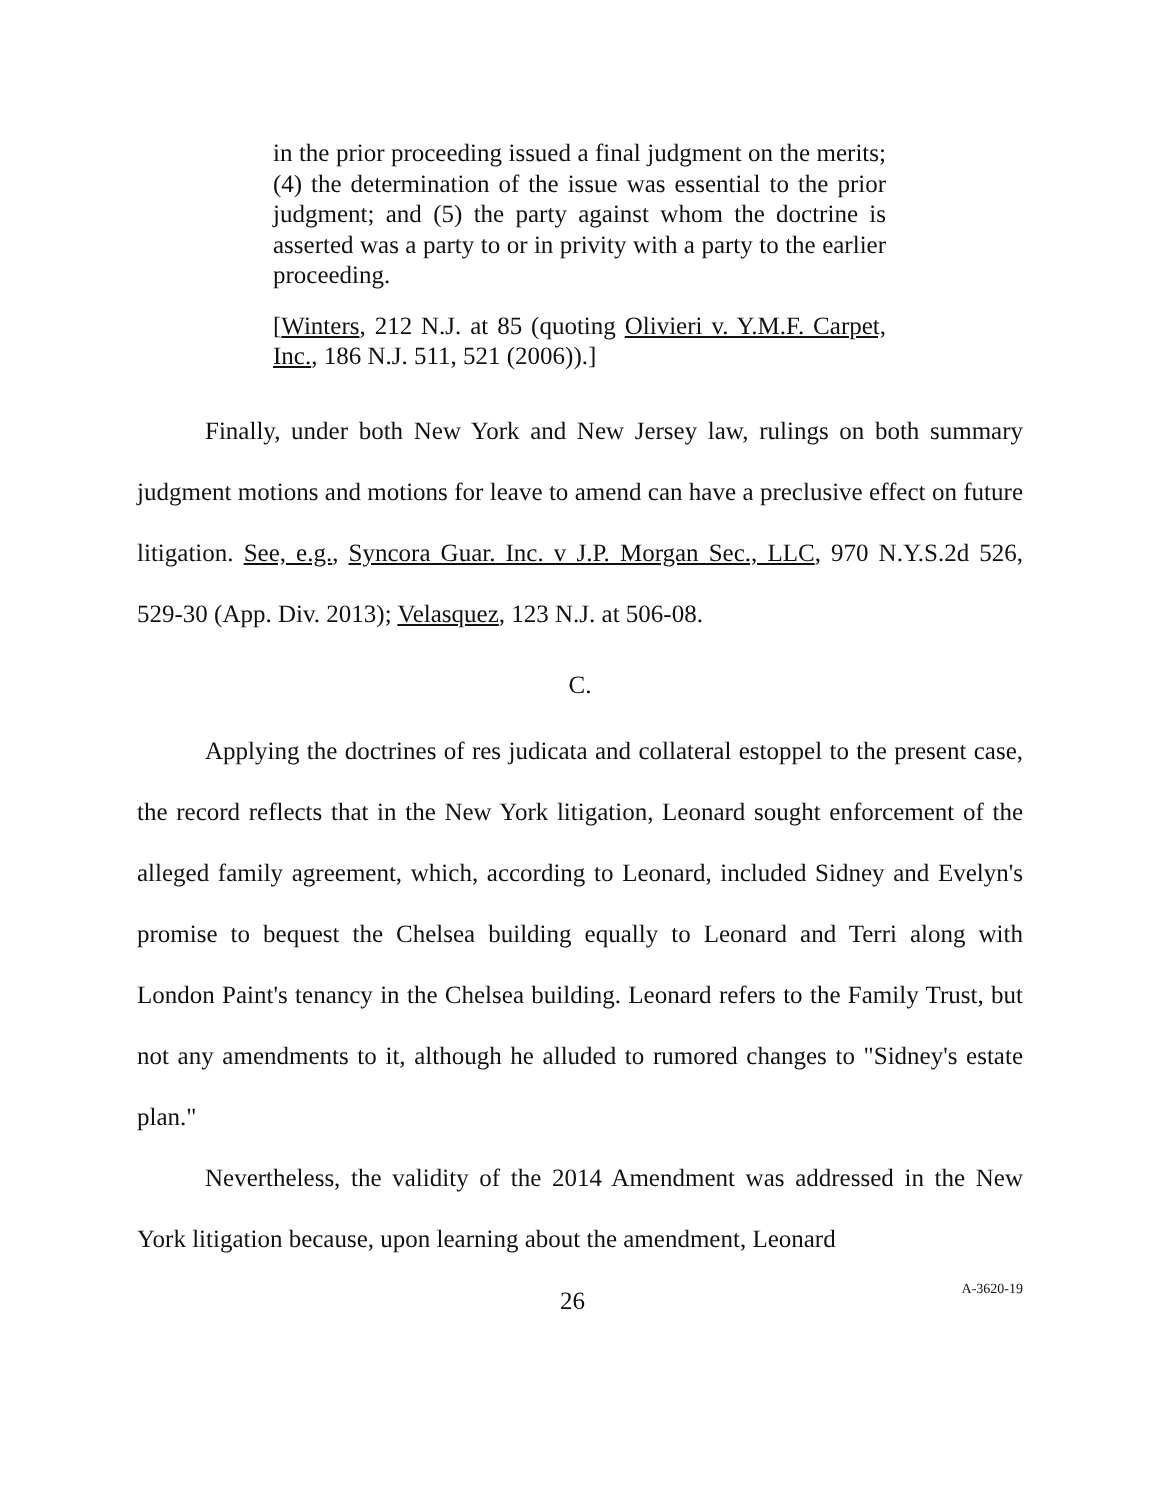in the prior proceeding issued a final judgment on the merits; (4) the determination of the issue was essential to the prior judgment; and (5) the party against whom the doctrine is asserted was a party to or in privity with a party to the earlier proceeding.
[Winters, 212 N.J. at 85 (quoting Olivieri v. Y.M.F. Carpet, Inc., 186 N.J. 511, 521 (2006)).]
Finally, under both New York and New Jersey law, rulings on both summary judgment motions and motions for leave to amend can have a preclusive effect on future litigation. See, e.g., Syncora Guar. Inc. v J.P. Morgan Sec., LLC, 970 N.Y.S.2d 526, 529-30 (App. Div. 2013); Velasquez, 123 N.J. at 506-08.
C.
Applying the doctrines of res judicata and collateral estoppel to the present case, the record reflects that in the New York litigation, Leonard sought enforcement of the alleged family agreement, which, according to Leonard, included Sidney and Evelyn's promise to bequest the Chelsea building equally to Leonard and Terri along with London Paint's tenancy in the Chelsea building. Leonard refers to the Family Trust, but not any amendments to it, although he alluded to rumored changes to "Sidney's estate plan."
Nevertheless, the validity of the 2014 Amendment was addressed in the New York litigation because, upon learning about the amendment, Leonard
26 A-3620-19